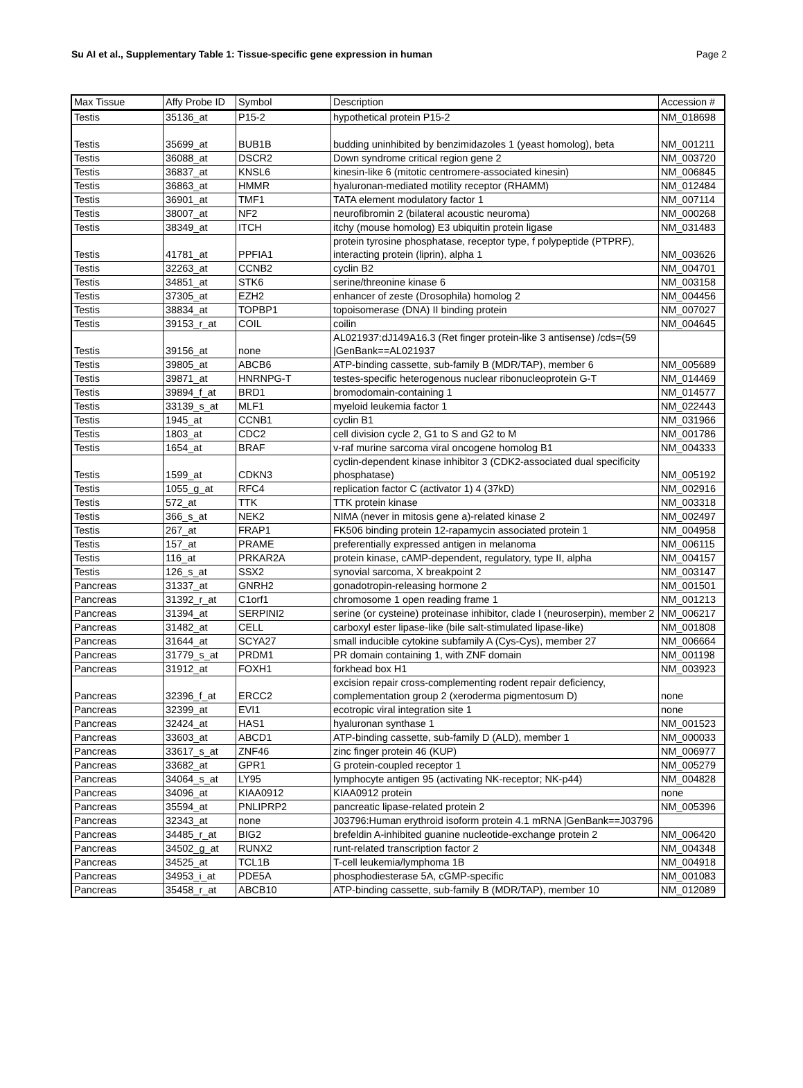Su AI et al., Supplementary Table 1: Tissue-specific gene expression in human Page 2
| Max Tissue | Affy Probe ID | Symbol | Description | Accession # |
| --- | --- | --- | --- | --- |
| Testis | 35136_at | P15-2 | hypothetical protein P15-2 | NM_018698 |
| Testis | 35699_at | BUB1B | budding uninhibited by benzimidazoles 1 (yeast homolog), beta | NM_001211 |
| Testis | 36088_at | DSCR2 | Down syndrome critical region gene 2 | NM_003720 |
| Testis | 36837_at | KNSL6 | kinesin-like 6 (mitotic centromere-associated kinesin) | NM_006845 |
| Testis | 36863_at | HMMR | hyaluronan-mediated motility receptor (RHAMM) | NM_012484 |
| Testis | 36901_at | TMF1 | TATA element modulatory factor 1 | NM_007114 |
| Testis | 38007_at | NF2 | neurofibromin 2 (bilateral acoustic neuroma) | NM_000268 |
| Testis | 38349_at | ITCH | itchy (mouse homolog) E3 ubiquitin protein ligase | NM_031483 |
| Testis | 41781_at | PPFIA1 | protein tyrosine phosphatase, receptor type, f polypeptide (PTPRF), interacting protein (liprin), alpha 1 | NM_003626 |
| Testis | 32263_at | CCNB2 | cyclin B2 | NM_004701 |
| Testis | 34851_at | STK6 | serine/threonine kinase 6 | NM_003158 |
| Testis | 37305_at | EZH2 | enhancer of zeste (Drosophila) homolog 2 | NM_004456 |
| Testis | 38834_at | TOPBP1 | topoisomerase (DNA) II binding protein | NM_007027 |
| Testis | 39153_r_at | COIL | coilin | NM_004645 |
| Testis | 39156_at | none | AL021937:dJ149A16.3 (Ret finger protein-like 3 antisense) /cds=(59 /GenBank==AL021937 | |
| Testis | 39805_at | ABCB6 | ATP-binding cassette, sub-family B (MDR/TAP), member 6 | NM_005689 |
| Testis | 39871_at | HNRNPG-T | testes-specific heterogenous nuclear ribonucleoprotein G-T | NM_014469 |
| Testis | 39894_f_at | BRD1 | bromodomain-containing 1 | NM_014577 |
| Testis | 33139_s_at | MLF1 | myeloid leukemia factor 1 | NM_022443 |
| Testis | 1945_at | CCNB1 | cyclin B1 | NM_031966 |
| Testis | 1803_at | CDC2 | cell division cycle 2, G1 to S and G2 to M | NM_001786 |
| Testis | 1654_at | BRAF | v-raf murine sarcoma viral oncogene homolog B1 | NM_004333 |
| Testis | 1599_at | CDKN3 | cyclin-dependent kinase inhibitor 3 (CDK2-associated dual specificity phosphatase) | NM_005192 |
| Testis | 1055_g_at | RFC4 | replication factor C (activator 1) 4 (37kD) | NM_002916 |
| Testis | 572_at | TTK | TTK protein kinase | NM_003318 |
| Testis | 366_s_at | NEK2 | NIMA (never in mitosis gene a)-related kinase 2 | NM_002497 |
| Testis | 267_at | FRAP1 | FK506 binding protein 12-rapamycin associated protein 1 | NM_004958 |
| Testis | 157_at | PRAME | preferentially expressed antigen in melanoma | NM_006115 |
| Testis | 116_at | PRKAR2A | protein kinase, cAMP-dependent, regulatory, type II, alpha | NM_004157 |
| Testis | 126_s_at | SSX2 | synovial sarcoma, X breakpoint 2 | NM_003147 |
| Pancreas | 31337_at | GNRH2 | gonadotropin-releasing hormone 2 | NM_001501 |
| Pancreas | 31392_r_at | C1orf1 | chromosome 1 open reading frame 1 | NM_001213 |
| Pancreas | 31394_at | SERPINI2 | serine (or cysteine) proteinase inhibitor, clade I (neuroserpin), member 2 | NM_006217 |
| Pancreas | 31482_at | CELL | carboxyl ester lipase-like (bile salt-stimulated lipase-like) | NM_001808 |
| Pancreas | 31644_at | SCYA27 | small inducible cytokine subfamily A (Cys-Cys), member 27 | NM_006664 |
| Pancreas | 31779_s_at | PRDM1 | PR domain containing 1, with ZNF domain | NM_001198 |
| Pancreas | 31912_at | FOXH1 | forkhead box H1 | NM_003923 |
| Pancreas | 32396_f_at | ERCC2 | excision repair cross-complementing rodent repair deficiency, complementation group 2 (xeroderma pigmentosum D) | none |
| Pancreas | 32399_at | EVI1 | ecotropic viral integration site 1 | none |
| Pancreas | 32424_at | HAS1 | hyaluronan synthase 1 | NM_001523 |
| Pancreas | 33603_at | ABCD1 | ATP-binding cassette, sub-family D (ALD), member 1 | NM_000033 |
| Pancreas | 33617_s_at | ZNF46 | zinc finger protein 46 (KUP) | NM_006977 |
| Pancreas | 33682_at | GPR1 | G protein-coupled receptor 1 | NM_005279 |
| Pancreas | 34064_s_at | LY95 | lymphocyte antigen 95 (activating NK-receptor; NK-p44) | NM_004828 |
| Pancreas | 34096_at | KIAA0912 | KIAA0912 protein | none |
| Pancreas | 35594_at | PNLIPRP2 | pancreatic lipase-related protein 2 | NM_005396 |
| Pancreas | 32343_at | none | J03796:Human erythroid isoform protein 4.1 mRNA /GenBank==J03796 | |
| Pancreas | 34485_r_at | BIG2 | brefeldin A-inhibited guanine nucleotide-exchange protein 2 | NM_006420 |
| Pancreas | 34502_g_at | RUNX2 | runt-related transcription factor 2 | NM_004348 |
| Pancreas | 34525_at | TCL1B | T-cell leukemia/lymphoma 1B | NM_004918 |
| Pancreas | 34953_i_at | PDE5A | phosphodiesterase 5A, cGMP-specific | NM_001083 |
| Pancreas | 35458_r_at | ABCB10 | ATP-binding cassette, sub-family B (MDR/TAP), member 10 | NM_012089 |